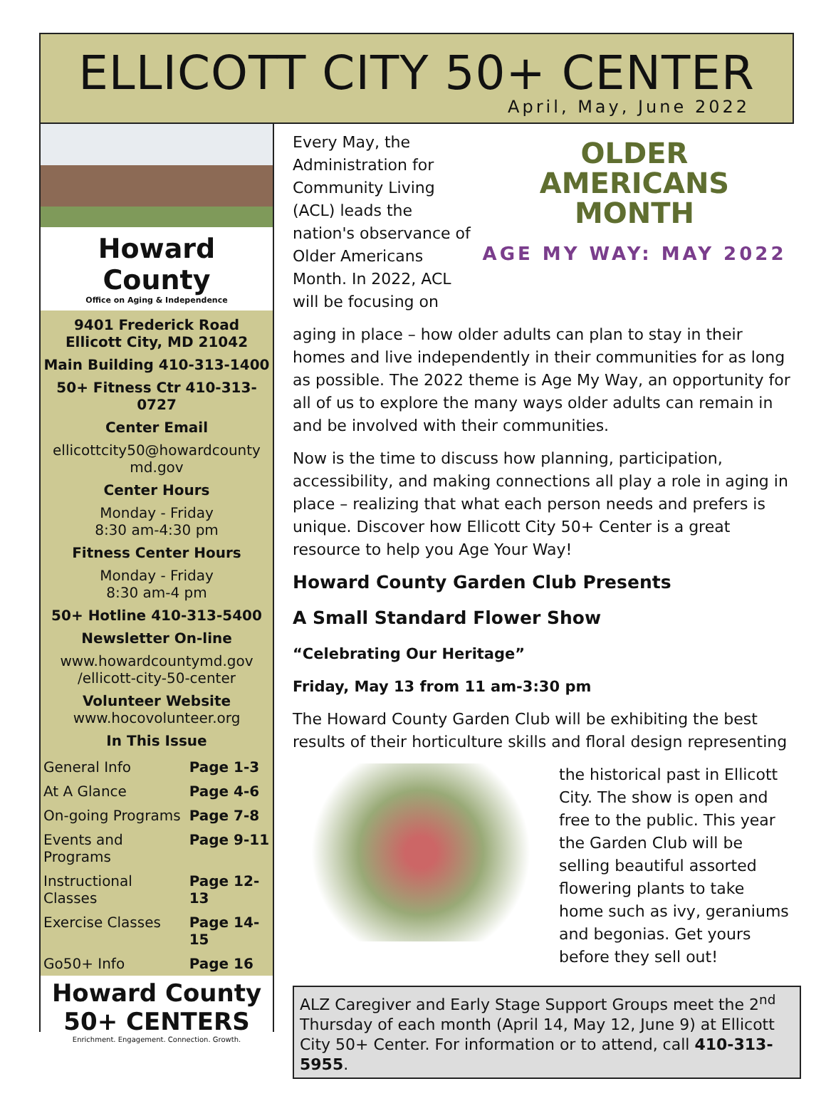ELLICOTT CITY 50+ CENTER
April, May, June 2022
Howard County
Office on Aging & Independence
9401 Frederick Road
Ellicott City, MD 21042
Main Building 410-313-1400
50+ Fitness Ctr 410-313-0727
Center Email
ellicottcity50@howardcounty md.gov
Center Hours
Monday - Friday
8:30 am-4:30 pm
Fitness Center Hours
Monday - Friday
8:30 am-4 pm
50+ Hotline 410-313-5400
Newsletter On-line
www.howardcountymd.gov /ellicott-city-50-center
Volunteer Website
www.hocovolunteer.org
In This Issue
| General Info | Page 1-3 |
| At A Glance | Page 4-6 |
| On-going Programs | Page 7-8 |
| Events and Programs | Page 9-11 |
| Instructional Classes | Page 12-13 |
| Exercise Classes | Page 14-15 |
| Go50+ Info | Page 16 |
Howard County
50+ CENTERS
Enrichment. Engagement. Connection. Growth.
Every May, the Administration for Community Living (ACL) leads the nation's observance of Older Americans Month. In 2022, ACL will be focusing on
OLDER
AMERICANS
MONTH
AGE MY WAY: MAY 2022
aging in place – how older adults can plan to stay in their homes and live independently in their communities for as long as possible. The 2022 theme is Age My Way, an opportunity for all of us to explore the many ways older adults can remain in and be involved with their communities.
Now is the time to discuss how planning, participation, accessibility, and making connections all play a role in aging in place – realizing that what each person needs and prefers is unique. Discover how Ellicott City 50+ Center is a great resource to help you Age Your Way!
Howard County Garden Club Presents
A Small Standard Flower Show
“Celebrating Our Heritage”
Friday, May 13 from 11 am-3:30 pm
The Howard County Garden Club will be exhibiting the best results of their horticulture skills and floral design representing
the historical past in Ellicott City. The show is open and free to the public. This year the Garden Club will be selling beautiful assorted flowering plants to take home such as ivy, geraniums and begonias. Get yours before they sell out!
ALZ Caregiver and Early Stage Support Groups meet the 2<sup>nd</sup> Thursday of each month (April 14, May 12, June 9) at Ellicott City 50+ Center. For information or to attend, call 410-313-5955.